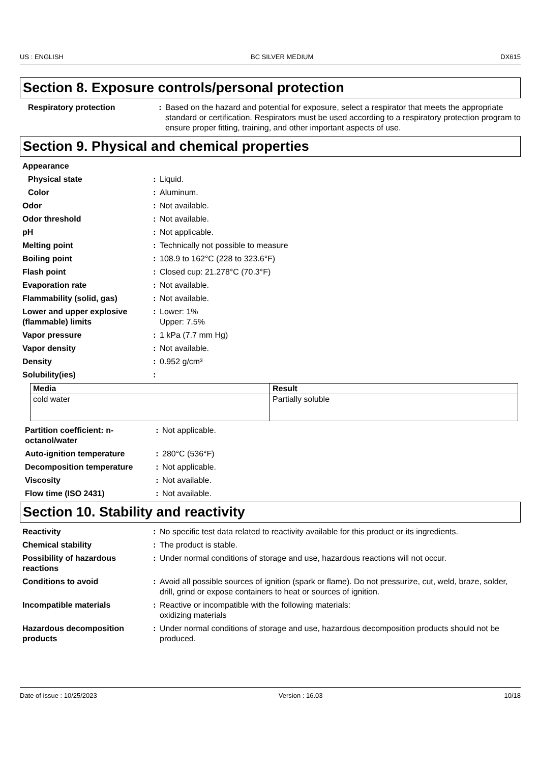US : ENGLISH BC SILVER MEDIUM DX615
Section 8. Exposure controls/personal protection
Respiratory protection : Based on the hazard and potential for exposure, select a respirator that meets the appropriate standard or certification. Respirators must be used according to a respiratory protection program to ensure proper fitting, training, and other important aspects of use.
Section 9. Physical and chemical properties
Appearance
Physical state : Liquid.
Color : Aluminum.
Odor : Not available.
Odor threshold : Not available.
pH : Not applicable.
Melting point : Technically not possible to measure
Boiling point : 108.9 to 162°C (228 to 323.6°F)
Flash point : Closed cup: 21.278°C (70.3°F)
Evaporation rate : Not available.
Flammability (solid, gas) : Not available.
Lower and upper explosive (flammable) limits
: Lower: 1%
Upper: 7.5%
Vapor pressure : 1 kPa (7.7 mm Hg)
Vapor density : Not available.
Density : 0.952 g/cm³
Solubility(ies) :
| Media | Result |
| --- | --- |
| cold water | Partially soluble |
Partition coefficient: n-octanol/water
: Not applicable.
Auto-ignition temperature : 280°C (536°F)
Decomposition temperature : Not applicable.
Viscosity : Not available.
Flow time (ISO 2431) : Not available.
Section 10. Stability and reactivity
Reactivity : No specific test data related to reactivity available for this product or its ingredients.
Chemical stability : The product is stable.
Possibility of hazardous reactions
: Under normal conditions of storage and use, hazardous reactions will not occur.
Conditions to avoid : Avoid all possible sources of ignition (spark or flame). Do not pressurize, cut, weld, braze, solder, drill, grind or expose containers to heat or sources of ignition.
Incompatible materials : Reactive or incompatible with the following materials:
oxidizing materials
Hazardous decomposition products
: Under normal conditions of storage and use, hazardous decomposition products should not be produced.
Date of issue : 10/25/2023 Version : 16.03 10/18